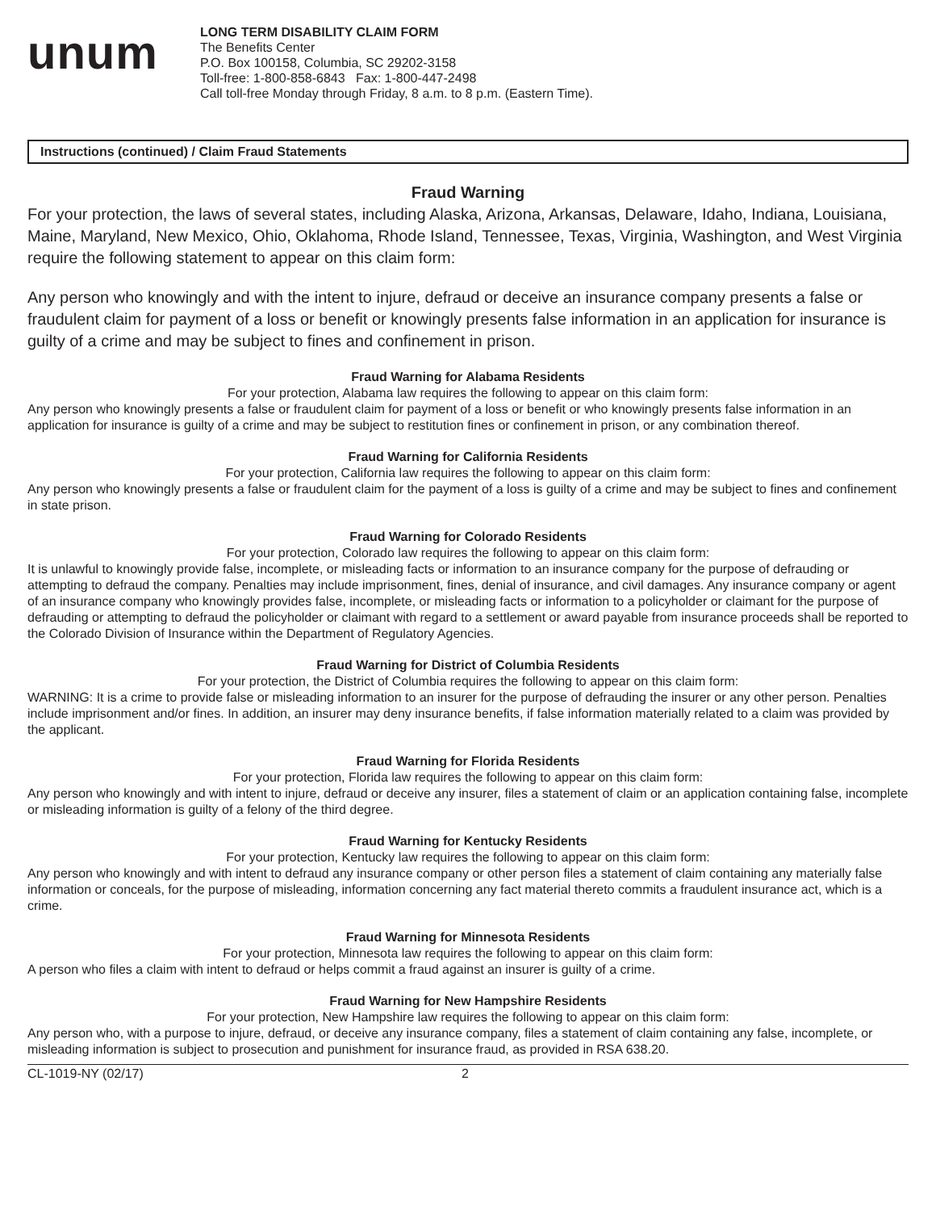unum
LONG TERM DISABILITY CLAIM FORM
The Benefits Center
P.O. Box 100158, Columbia, SC 29202-3158
Toll-free: 1-800-858-6843 Fax: 1-800-447-2498
Call toll-free Monday through Friday, 8 a.m. to 8 p.m. (Eastern Time).
Instructions (continued) / Claim Fraud Statements
Fraud Warning
For your protection, the laws of several states, including Alaska, Arizona, Arkansas, Delaware, Idaho, Indiana, Louisiana, Maine, Maryland, New Mexico, Ohio, Oklahoma, Rhode Island, Tennessee, Texas, Virginia, Washington, and West Virginia require the following statement to appear on this claim form:
Any person who knowingly and with the intent to injure, defraud or deceive an insurance company presents a false or fraudulent claim for payment of a loss or benefit or knowingly presents false information in an application for insurance is guilty of a crime and may be subject to fines and confinement in prison.
Fraud Warning for Alabama Residents
For your protection, Alabama law requires the following to appear on this claim form:
Any person who knowingly presents a false or fraudulent claim for payment of a loss or benefit or who knowingly presents false information in an application for insurance is guilty of a crime and may be subject to restitution fines or confinement in prison, or any combination thereof.
Fraud Warning for California Residents
For your protection, California law requires the following to appear on this claim form:
Any person who knowingly presents a false or fraudulent claim for the payment of a loss is guilty of a crime and may be subject to fines and confinement in state prison.
Fraud Warning for Colorado Residents
For your protection, Colorado law requires the following to appear on this claim form:
It is unlawful to knowingly provide false, incomplete, or misleading facts or information to an insurance company for the purpose of defrauding or attempting to defraud the company. Penalties may include imprisonment, fines, denial of insurance, and civil damages. Any insurance company or agent of an insurance company who knowingly provides false, incomplete, or misleading facts or information to a policyholder or claimant for the purpose of defrauding or attempting to defraud the policyholder or claimant with regard to a settlement or award payable from insurance proceeds shall be reported to the Colorado Division of Insurance within the Department of Regulatory Agencies.
Fraud Warning for District of Columbia Residents
For your protection, the District of Columbia requires the following to appear on this claim form:
WARNING: It is a crime to provide false or misleading information to an insurer for the purpose of defrauding the insurer or any other person. Penalties include imprisonment and/or fines. In addition, an insurer may deny insurance benefits, if false information materially related to a claim was provided by the applicant.
Fraud Warning for Florida Residents
For your protection, Florida law requires the following to appear on this claim form:
Any person who knowingly and with intent to injure, defraud or deceive any insurer, files a statement of claim or an application containing false, incomplete or misleading information is guilty of a felony of the third degree.
Fraud Warning for Kentucky Residents
For your protection, Kentucky law requires the following to appear on this claim form:
Any person who knowingly and with intent to defraud any insurance company or other person files a statement of claim containing any materially false information or conceals, for the purpose of misleading, information concerning any fact material thereto commits a fraudulent insurance act, which is a crime.
Fraud Warning for Minnesota Residents
For your protection, Minnesota law requires the following to appear on this claim form:
A person who files a claim with intent to defraud or helps commit a fraud against an insurer is guilty of a crime.
Fraud Warning for New Hampshire Residents
For your protection, New Hampshire law requires the following to appear on this claim form:
Any person who, with a purpose to injure, defraud, or deceive any insurance company, files a statement of claim containing any false, incomplete, or misleading information is subject to prosecution and punishment for insurance fraud, as provided in RSA 638.20.
CL-1019-NY (02/17) 2